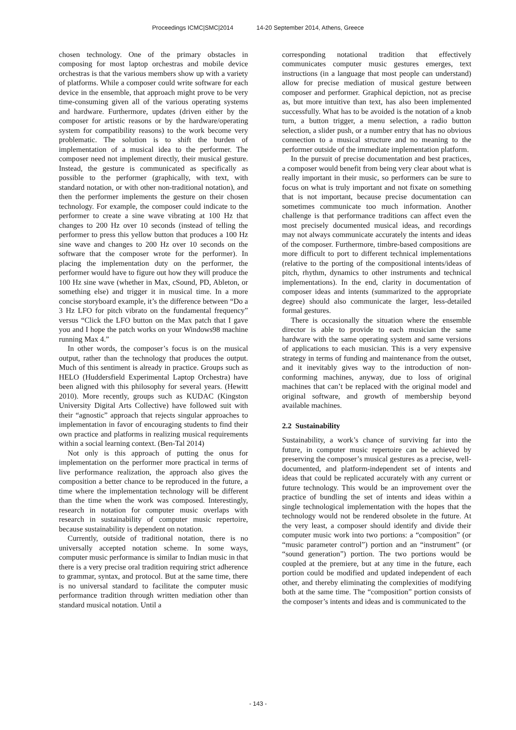Proceedings ICMC|SMC|2014 14-20 September 2014, Athens, Greece
chosen technology. One of the primary obstacles in composing for most laptop orchestras and mobile device orchestras is that the various members show up with a variety of platforms. While a composer could write software for each device in the ensemble, that approach might prove to be very time-consuming given all of the various operating systems and hardware. Furthermore, updates (driven either by the composer for artistic reasons or by the hardware/operating system for compatibility reasons) to the work become very problematic. The solution is to shift the burden of implementation of a musical idea to the performer. The composer need not implement directly, their musical gesture. Instead, the gesture is communicated as specifically as possible to the performer (graphically, with text, with standard notation, or with other non-traditional notation), and then the performer implements the gesture on their chosen technology. For example, the composer could indicate to the performer to create a sine wave vibrating at 100 Hz that changes to 200 Hz over 10 seconds (instead of telling the performer to press this yellow button that produces a 100 Hz sine wave and changes to 200 Hz over 10 seconds on the software that the composer wrote for the performer). In placing the implementation duty on the performer, the performer would have to figure out how they will produce the 100 Hz sine wave (whether in Max, cSound, PD, Ableton, or something else) and trigger it in musical time. In a more concise storyboard example, it’s the difference between “Do a 3 Hz LFO for pitch vibrato on the fundamental frequency” versus “Click the LFO button on the Max patch that I gave you and I hope the patch works on your Windows98 machine running Max 4.”
In other words, the composer’s focus is on the musical output, rather than the technology that produces the output. Much of this sentiment is already in practice. Groups such as HELO (Huddersfield Experimental Laptop Orchestra) have been aligned with this philosophy for several years. (Hewitt 2010). More recently, groups such as KUDAC (Kingston University Digital Arts Collective) have followed suit with their “agnostic” approach that rejects singular approaches to implementation in favor of encouraging students to find their own practice and platforms in realizing musical requirements within a social learning context. (Ben-Tal 2014)
Not only is this approach of putting the onus for implementation on the performer more practical in terms of live performance realization, the approach also gives the composition a better chance to be reproduced in the future, a time where the implementation technology will be different than the time when the work was composed. Interestingly, research in notation for computer music overlaps with research in sustainability of computer music repertoire, because sustainability is dependent on notation.
Currently, outside of traditional notation, there is no universally accepted notation scheme. In some ways, computer music performance is similar to Indian music in that there is a very precise oral tradition requiring strict adherence to grammar, syntax, and protocol. But at the same time, there is no universal standard to facilitate the computer music performance tradition through written mediation other than standard musical notation. Until a
corresponding notational tradition that effectively communicates computer music gestures emerges, text instructions (in a language that most people can understand) allow for precise mediation of musical gesture between composer and performer. Graphical depiction, not as precise as, but more intuitive than text, has also been implemented successfully. What has to be avoided is the notation of a knob turn, a button trigger, a menu selection, a radio button selection, a slider push, or a number entry that has no obvious connection to a musical structure and no meaning to the performer outside of the immediate implementation platform.
In the pursuit of precise documentation and best practices, a composer would benefit from being very clear about what is really important in their music, so performers can be sure to focus on what is truly important and not fixate on something that is not important, because precise documentation can sometimes communicate too much information. Another challenge is that performance traditions can affect even the most precisely documented musical ideas, and recordings may not always communicate accurately the intents and ideas of the composer. Furthermore, timbre-based compositions are more difficult to port to different technical implementations (relative to the porting of the compositional intents/ideas of pitch, rhythm, dynamics to other instruments and technical implementations). In the end, clarity in documentation of composer ideas and intents (summarized to the appropriate degree) should also communicate the larger, less-detailed formal gestures.
There is occasionally the situation where the ensemble director is able to provide to each musician the same hardware with the same operating system and same versions of applications to each musician. This is a very expensive strategy in terms of funding and maintenance from the outset, and it inevitably gives way to the introduction of non-conforming machines, anyway, due to loss of original machines that can’t be replaced with the original model and original software, and growth of membership beyond available machines.
2.2 Sustainability
Sustainability, a work’s chance of surviving far into the future, in computer music repertoire can be achieved by preserving the composer’s musical gestures as a precise, well-documented, and platform-independent set of intents and ideas that could be replicated accurately with any current or future technology. This would be an improvement over the practice of bundling the set of intents and ideas within a single technological implementation with the hopes that the technology would not be rendered obsolete in the future. At the very least, a composer should identify and divide their computer music work into two portions: a “composition” (or “music parameter control”) portion and an “instrument” (or “sound generation”) portion. The two portions would be coupled at the premiere, but at any time in the future, each portion could be modified and updated independent of each other, and thereby eliminating the complexities of modifying both at the same time. The “composition” portion consists of the composer’s intents and ideas and is communicated to the
- 143 -